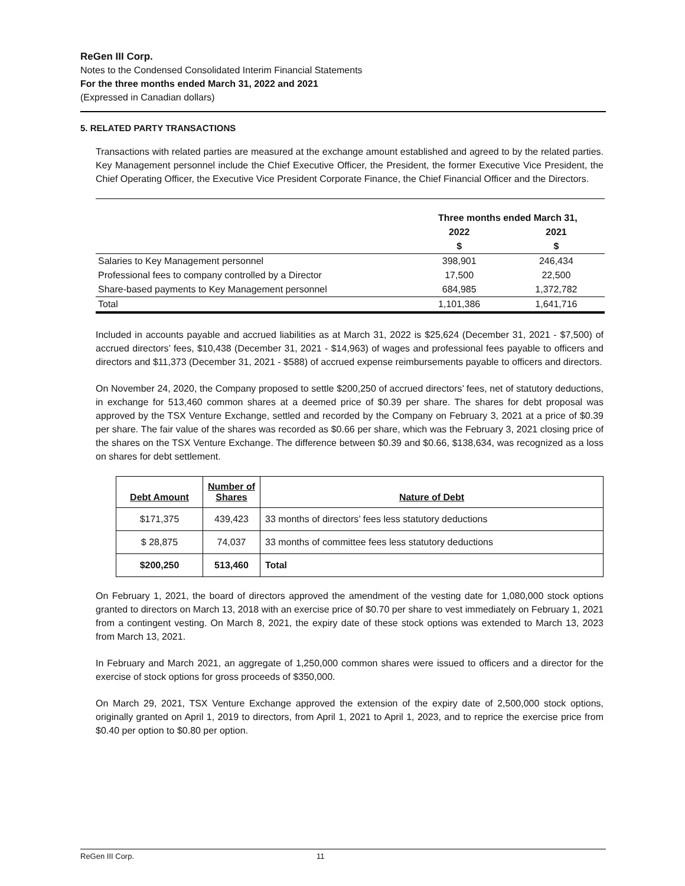ReGen III Corp.
Notes to the Condensed Consolidated Interim Financial Statements
For the three months ended March 31, 2022 and 2021
(Expressed in Canadian dollars)
5. RELATED PARTY TRANSACTIONS
Transactions with related parties are measured at the exchange amount established and agreed to by the related parties. Key Management personnel include the Chief Executive Officer, the President, the former Executive Vice President, the Chief Operating Officer, the Executive Vice President Corporate Finance, the Chief Financial Officer and the Directors.
| | Three months ended March 31, | |
| --- | --- | --- |
| | 2022 | 2021 |
| | $ | $ |
| Salaries to Key Management personnel | 398,901 | 246,434 |
| Professional fees to company controlled by a Director | 17,500 | 22,500 |
| Share-based payments to Key Management personnel | 684,985 | 1,372,782 |
| Total | 1,101,386 | 1,641,716 |
Included in accounts payable and accrued liabilities as at March 31, 2022 is $25,624 (December 31, 2021 - $7,500) of accrued directors’ fees, $10,438 (December 31, 2021 - $14,963) of wages and professional fees payable to officers and directors and $11,373 (December 31, 2021 - $588) of accrued expense reimbursements payable to officers and directors.
On November 24, 2020, the Company proposed to settle $200,250 of accrued directors’ fees, net of statutory deductions, in exchange for 513,460 common shares at a deemed price of $0.39 per share. The shares for debt proposal was approved by the TSX Venture Exchange, settled and recorded by the Company on February 3, 2021 at a price of $0.39 per share. The fair value of the shares was recorded as $0.66 per share, which was the February 3, 2021 closing price of the shares on the TSX Venture Exchange. The difference between $0.39 and $0.66, $138,634, was recognized as a loss on shares for debt settlement.
| Debt Amount | Number of Shares | Nature of Debt |
| --- | --- | --- |
| $171,375 | 439,423 | 33 months of directors’ fees less statutory deductions |
| $ 28,875 | 74,037 | 33 months of committee fees less statutory deductions |
| $200,250 | 513,460 | Total |
On February 1, 2021, the board of directors approved the amendment of the vesting date for 1,080,000 stock options granted to directors on March 13, 2018 with an exercise price of $0.70 per share to vest immediately on February 1, 2021 from a contingent vesting. On March 8, 2021, the expiry date of these stock options was extended to March 13, 2023 from March 13, 2021.
In February and March 2021, an aggregate of 1,250,000 common shares were issued to officers and a director for the exercise of stock options for gross proceeds of $350,000.
On March 29, 2021, TSX Venture Exchange approved the extension of the expiry date of 2,500,000 stock options, originally granted on April 1, 2019 to directors, from April 1, 2021 to April 1, 2023, and to reprice the exercise price from $0.40 per option to $0.80 per option.
ReGen III Corp. 11